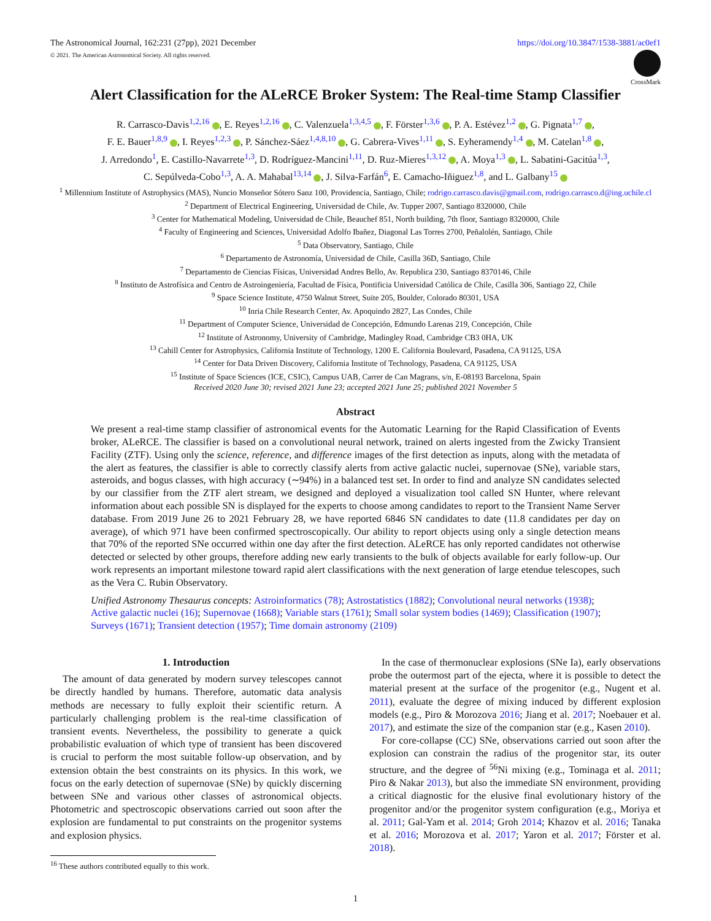The Astronomical Journal, 162:231 (27pp), 2021 December https://doi.org/10.3847/1538-3881/ac0ef1
© 2021. The American Astronomical Society. All rights reserved.
CrossMark
Alert Classification for the ALeRCE Broker System: The Real-time Stamp Classifier
R. Carrasco-Davis<sup>1,2,16</sup> , E. Reyes<sup>1,2,16</sup> , C. Valenzuela<sup>1,3,4,5</sup> , F. Förster<sup>1,3,6</sup> , P. A. Estévez<sup>1,2</sup> , G. Pignata<sup>1,7</sup> ,
F. E. Bauer<sup>1,8,9</sup> , I. Reyes<sup>1,2,3</sup> , P. Sánchez-Sáez<sup>1,4,8,10</sup> , G. Cabrera-Vives<sup>1,11</sup> , S. Eyheramendy<sup>1,4</sup> , M. Catelan<sup>1,8</sup> ,
J. Arredondo<sup>1</sup>, E. Castillo-Navarrete<sup>1,3</sup>, D. Rodríguez-Mancini<sup>1,11</sup>, D. Ruz-Mieres<sup>1,3,12</sup> , A. Moya<sup>1,3</sup> , L. Sabatini-Gacitúa<sup>1,3</sup>,
C. Sepúlveda-Cobo<sup>1,3</sup>, A. A. Mahabal<sup>13,14</sup> , J. Silva-Farfán<sup>6</sup>, E. Camacho-Iñiguez<sup>1,8</sup>, and L. Galbany<sup>15</sup>
<sup>1</sup> Millennium Institute of Astrophysics (MAS), Nuncio Monseñor Sótero Sanz 100, Providencia, Santiago, Chile; rodrigo.carrasco.davis@gmail.com, rodrigo.carrasco.d@ing.uchile.cl
<sup>2</sup> Department of Electrical Engineering, Universidad de Chile, Av. Tupper 2007, Santiago 8320000, Chile
<sup>3</sup> Center for Mathematical Modeling, Universidad de Chile, Beauchef 851, North building, 7th floor, Santiago 8320000, Chile
<sup>4</sup> Faculty of Engineering and Sciences, Universidad Adolfo Ibañez, Diagonal Las Torres 2700, Peñalolén, Santiago, Chile
<sup>5</sup> Data Observatory, Santiago, Chile
<sup>6</sup> Departamento de Astronomía, Universidad de Chile, Casilla 36D, Santiago, Chile
<sup>7</sup> Departamento de Ciencias Físicas, Universidad Andres Bello, Av. Republica 230, Santiago 8370146, Chile
<sup>8</sup> Instituto de Astrofísica and Centro de Astroingeniería, Facultad de Física, Pontificia Universidad Católica de Chile, Casilla 306, Santiago 22, Chile
<sup>9</sup> Space Science Institute, 4750 Walnut Street, Suite 205, Boulder, Colorado 80301, USA
<sup>10</sup> Inria Chile Research Center, Av. Apoquindo 2827, Las Condes, Chile
<sup>11</sup> Department of Computer Science, Universidad de Concepción, Edmundo Larenas 219, Concepción, Chile
<sup>12</sup> Institute of Astronomy, University of Cambridge, Madingley Road, Cambridge CB3 0HA, UK
<sup>13</sup> Cahill Center for Astrophysics, California Institute of Technology, 1200 E. California Boulevard, Pasadena, CA 91125, USA
<sup>14</sup> Center for Data Driven Discovery, California Institute of Technology, Pasadena, CA 91125, USA
<sup>15</sup> Institute of Space Sciences (ICE, CSIC), Campus UAB, Carrer de Can Magrans, s/n, E-08193 Barcelona, Spain
Received 2020 June 30; revised 2021 June 23; accepted 2021 June 25; published 2021 November 5
Abstract
We present a real-time stamp classifier of astronomical events for the Automatic Learning for the Rapid Classification of Events broker, ALeRCE. The classifier is based on a convolutional neural network, trained on alerts ingested from the Zwicky Transient Facility (ZTF). Using only the science, reference, and difference images of the first detection as inputs, along with the metadata of the alert as features, the classifier is able to correctly classify alerts from active galactic nuclei, supernovae (SNe), variable stars, asteroids, and bogus classes, with high accuracy (∼94%) in a balanced test set. In order to find and analyze SN candidates selected by our classifier from the ZTF alert stream, we designed and deployed a visualization tool called SN Hunter, where relevant information about each possible SN is displayed for the experts to choose among candidates to report to the Transient Name Server database. From 2019 June 26 to 2021 February 28, we have reported 6846 SN candidates to date (11.8 candidates per day on average), of which 971 have been confirmed spectroscopically. Our ability to report objects using only a single detection means that 70% of the reported SNe occurred within one day after the first detection. ALeRCE has only reported candidates not otherwise detected or selected by other groups, therefore adding new early transients to the bulk of objects available for early follow-up. Our work represents an important milestone toward rapid alert classifications with the next generation of large etendue telescopes, such as the Vera C. Rubin Observatory.
Unified Astronomy Thesaurus concepts: Astroinformatics (78); Astrostatistics (1882); Convolutional neural networks (1938); Active galactic nuclei (16); Supernovae (1668); Variable stars (1761); Small solar system bodies (1469); Classification (1907); Surveys (1671); Transient detection (1957); Time domain astronomy (2109)
1. Introduction
The amount of data generated by modern survey telescopes cannot be directly handled by humans. Therefore, automatic data analysis methods are necessary to fully exploit their scientific return. A particularly challenging problem is the real-time classification of transient events. Nevertheless, the possibility to generate a quick probabilistic evaluation of which type of transient has been discovered is crucial to perform the most suitable follow-up observation, and by extension obtain the best constraints on its physics. In this work, we focus on the early detection of supernovae (SNe) by quickly discerning between SNe and various other classes of astronomical objects. Photometric and spectroscopic observations carried out soon after the explosion are fundamental to put constraints on the progenitor systems and explosion physics.
<sup>16</sup> These authors contributed equally to this work.
In the case of thermonuclear explosions (SNe Ia), early observations probe the outermost part of the ejecta, where it is possible to detect the material present at the surface of the progenitor (e.g., Nugent et al. 2011), evaluate the degree of mixing induced by different explosion models (e.g., Piro & Morozova 2016; Jiang et al. 2017; Noebauer et al. 2017), and estimate the size of the companion star (e.g., Kasen 2010).
For core-collapse (CC) SNe, observations carried out soon after the explosion can constrain the radius of the progenitor star, its outer structure, and the degree of <sup>56</sup>Ni mixing (e.g., Tominaga et al. 2011; Piro & Nakar 2013), but also the immediate SN environment, providing a critical diagnostic for the elusive final evolutionary history of the progenitor and/or the progenitor system configuration (e.g., Moriya et al. 2011; Gal-Yam et al. 2014; Groh 2014; Khazov et al. 2016; Tanaka et al. 2016; Morozova et al. 2017; Yaron et al. 2017; Förster et al. 2018).
1